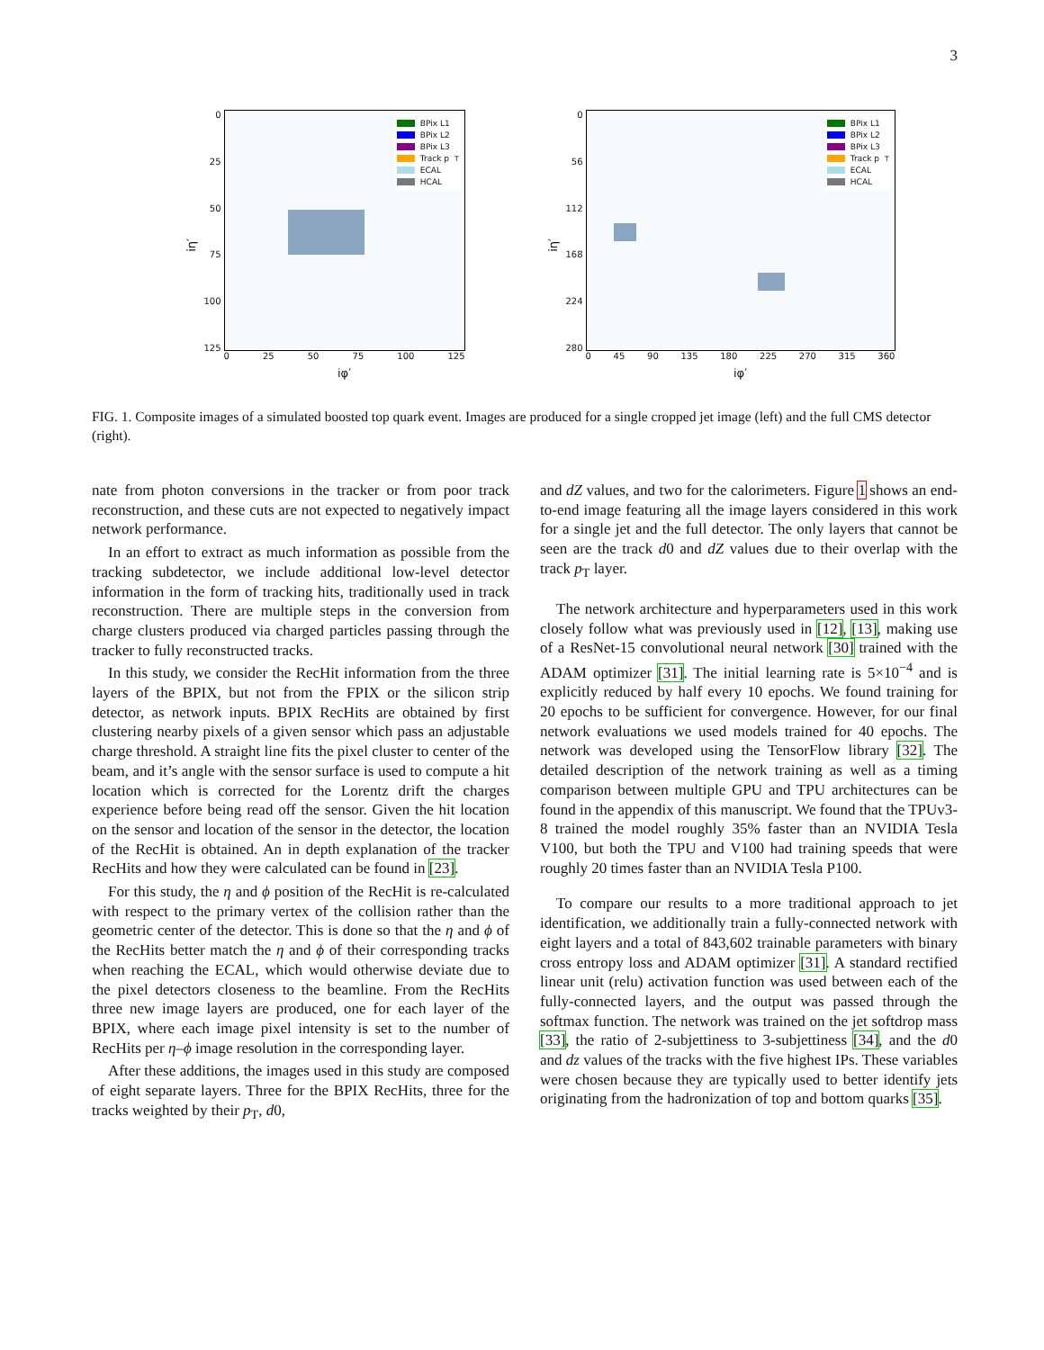3
iη′
0
25
50
75
100
125
BPix L1
BPix L2
BPix L3
Track p<sub>T</sub>
ECAL
HCAL
0 25 50 75 100 125
iφ′
iη′
0
56
112
168
224
280
BPix L1
BPix L2
BPix L3
Track p<sub>T</sub>
ECAL
HCAL
0 45 90 135 180 225 270 315 360
iφ′
FIG. 1. Composite images of a simulated boosted top quark event. Images are produced for a single cropped jet image (left) and the full CMS detector (right).
nate from photon conversions in the tracker or from poor track reconstruction, and these cuts are not expected to negatively impact network performance.
In an effort to extract as much information as possible from the tracking subdetector, we include additional low-level detector information in the form of tracking hits, traditionally used in track reconstruction. There are multiple steps in the conversion from charge clusters produced via charged particles passing through the tracker to fully reconstructed tracks.
In this study, we consider the RecHit information from the three layers of the BPIX, but not from the FPIX or the silicon strip detector, as network inputs. BPIX RecHits are obtained by first clustering nearby pixels of a given sensor which pass an adjustable charge threshold. A straight line fits the pixel cluster to center of the beam, and it’s angle with the sensor surface is used to compute a hit location which is corrected for the Lorentz drift the charges experience before being read off the sensor. Given the hit location on the sensor and location of the sensor in the detector, the location of the RecHit is obtained. An in depth explanation of the tracker RecHits and how they were calculated can be found in [23].
For this study, the η and ϕ position of the RecHit is re-calculated with respect to the primary vertex of the collision rather than the geometric center of the detector. This is done so that the η and ϕ of the RecHits better match the η and ϕ of their corresponding tracks when reaching the ECAL, which would otherwise deviate due to the pixel detectors closeness to the beamline. From the RecHits three new image layers are produced, one for each layer of the BPIX, where each image pixel intensity is set to the number of RecHits per η–ϕ image resolution in the corresponding layer.
After these additions, the images used in this study are composed of eight separate layers. Three for the BPIX RecHits, three for the tracks weighted by their p<sub>T</sub>, d0,
and dZ values, and two for the calorimeters. Figure 1 shows an end-to-end image featuring all the image layers considered in this work for a single jet and the full detector. The only layers that cannot be seen are the track d0 and dZ values due to their overlap with the track p<sub>T</sub> layer.
The network architecture and hyperparameters used in this work closely follow what was previously used in [12], [13], making use of a ResNet-15 convolutional neural network [30] trained with the ADAM optimizer [31]. The initial learning rate is 5×10<sup>−4</sup> and is explicitly reduced by half every 10 epochs. We found training for 20 epochs to be sufficient for convergence. However, for our final network evaluations we used models trained for 40 epochs. The network was developed using the TensorFlow library [32]. The detailed description of the network training as well as a timing comparison between multiple GPU and TPU architectures can be found in the appendix of this manuscript. We found that the TPUv3-8 trained the model roughly 35% faster than an NVIDIA Tesla V100, but both the TPU and V100 had training speeds that were roughly 20 times faster than an NVIDIA Tesla P100.
To compare our results to a more traditional approach to jet identification, we additionally train a fully-connected network with eight layers and a total of 843,602 trainable parameters with binary cross entropy loss and ADAM optimizer [31]. A standard rectified linear unit (relu) activation function was used between each of the fully-connected layers, and the output was passed through the softmax function. The network was trained on the jet softdrop mass [33], the ratio of 2-subjettiness to 3-subjettiness [34], and the d0 and dz values of the tracks with the five highest IPs. These variables were chosen because they are typically used to better identify jets originating from the hadronization of top and bottom quarks [35].